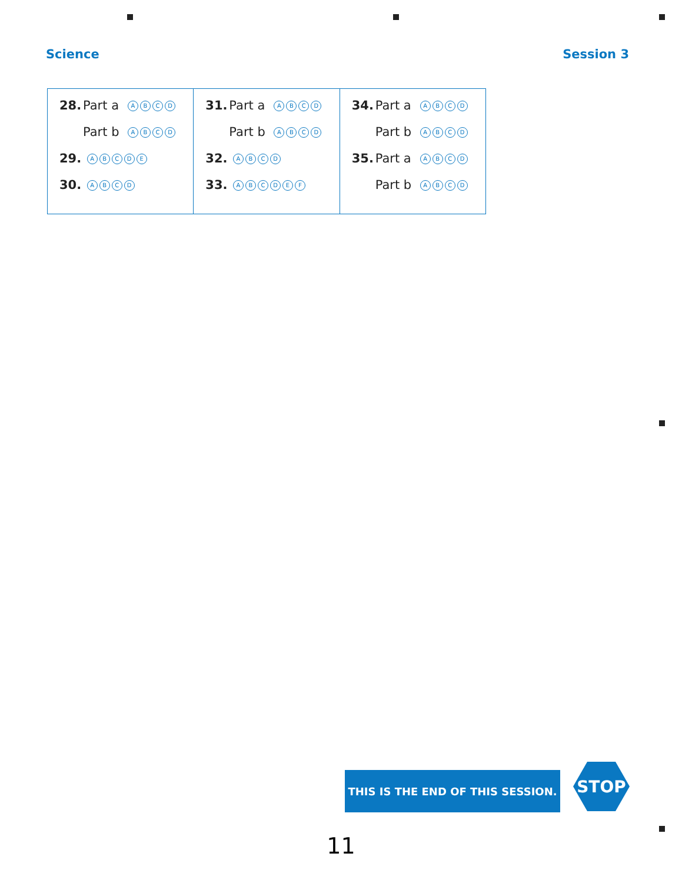Science Session 3
| 28. Part a A B C D Part b A B C D 29. A B C D E 30. A B C D | 31. Part a A B C D Part b A B C D 32. A B C D 33. A B C D E F | 34. Part a A B C D Part b A B C D 35. Part a A B C D Part b A B C D |
THIS IS THE END OF THIS SESSION. STOP
11